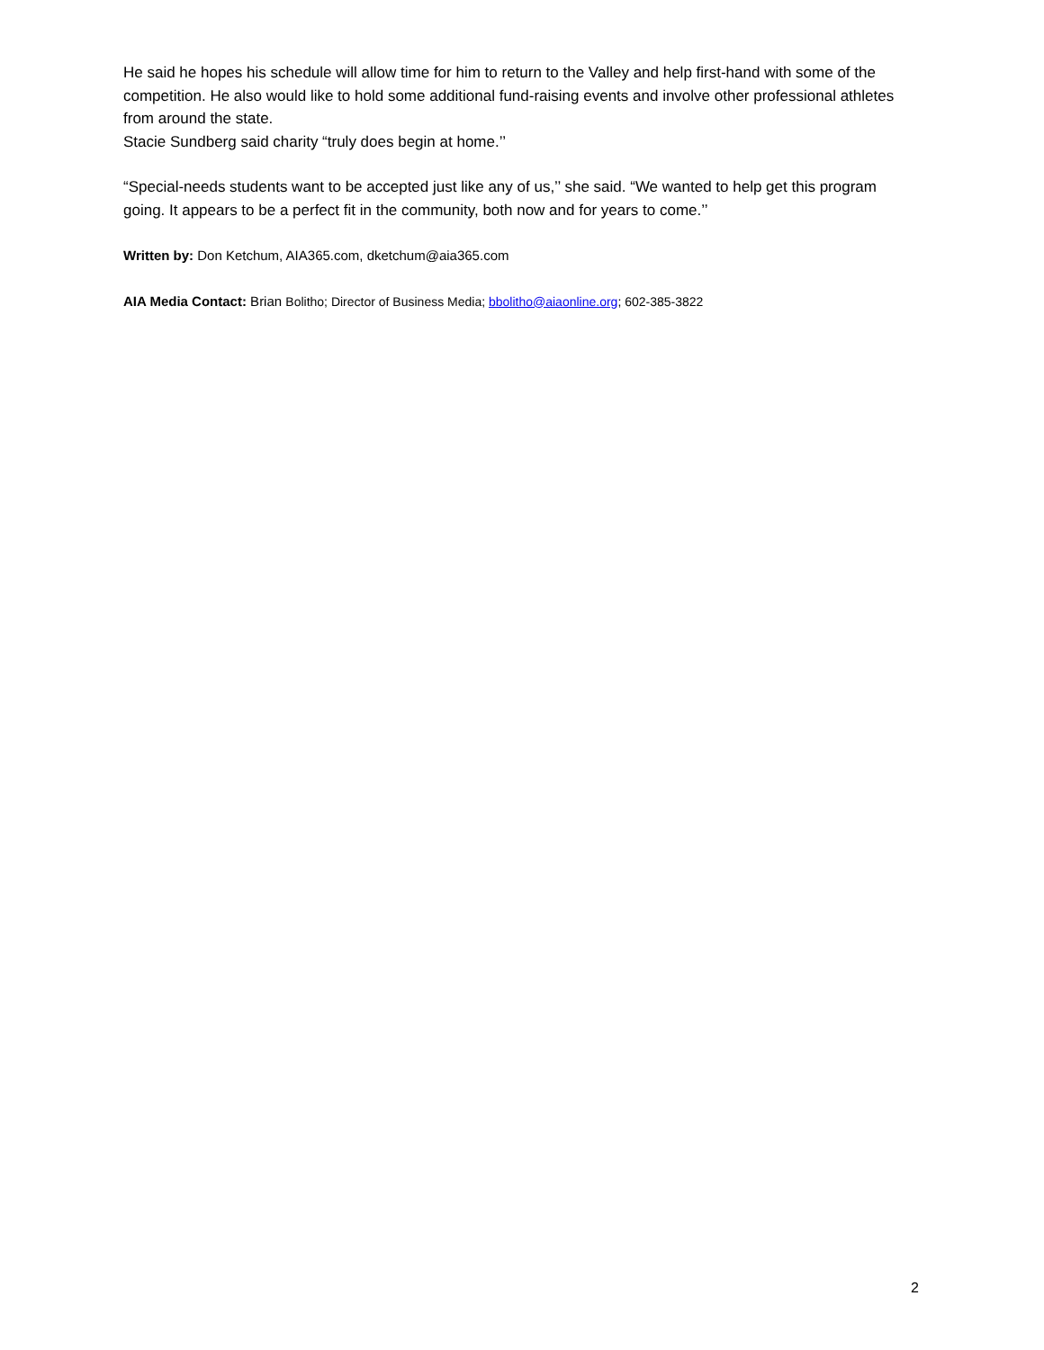He said he hopes his schedule will allow time for him to return to the Valley and help first-hand with some of the competition. He also would like to hold some additional fund-raising events and involve other professional athletes from around the state.
Stacie Sundberg said charity “truly does begin at home.’’
“Special-needs students want to be accepted just like any of us,’’ she said. “We wanted to help get this program going. It appears to be a perfect fit in the community, both now and for years to come.’’
Written by: Don Ketchum, AIA365.com, dketchum@aia365.com
AIA Media Contact: Brian Bolitho; Director of Business Media; bbolitho@aiaonline.org; 602-385-3822
2